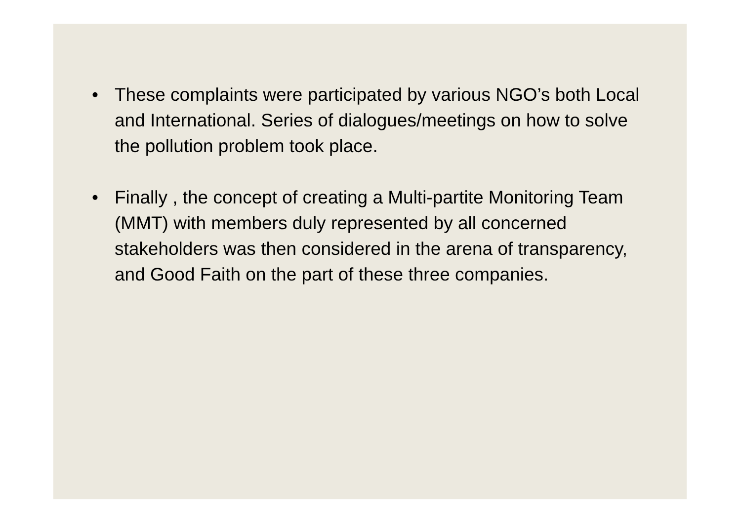• These complaints were participated by various NGO’s both Local and International. Series of dialogues/meetings on how to solve the pollution problem took place.
• Finally , the concept of creating a Multi-partite Monitoring Team (MMT) with members duly represented by all concerned stakeholders was then considered in the arena of transparency, and Good Faith on the part of these three companies.